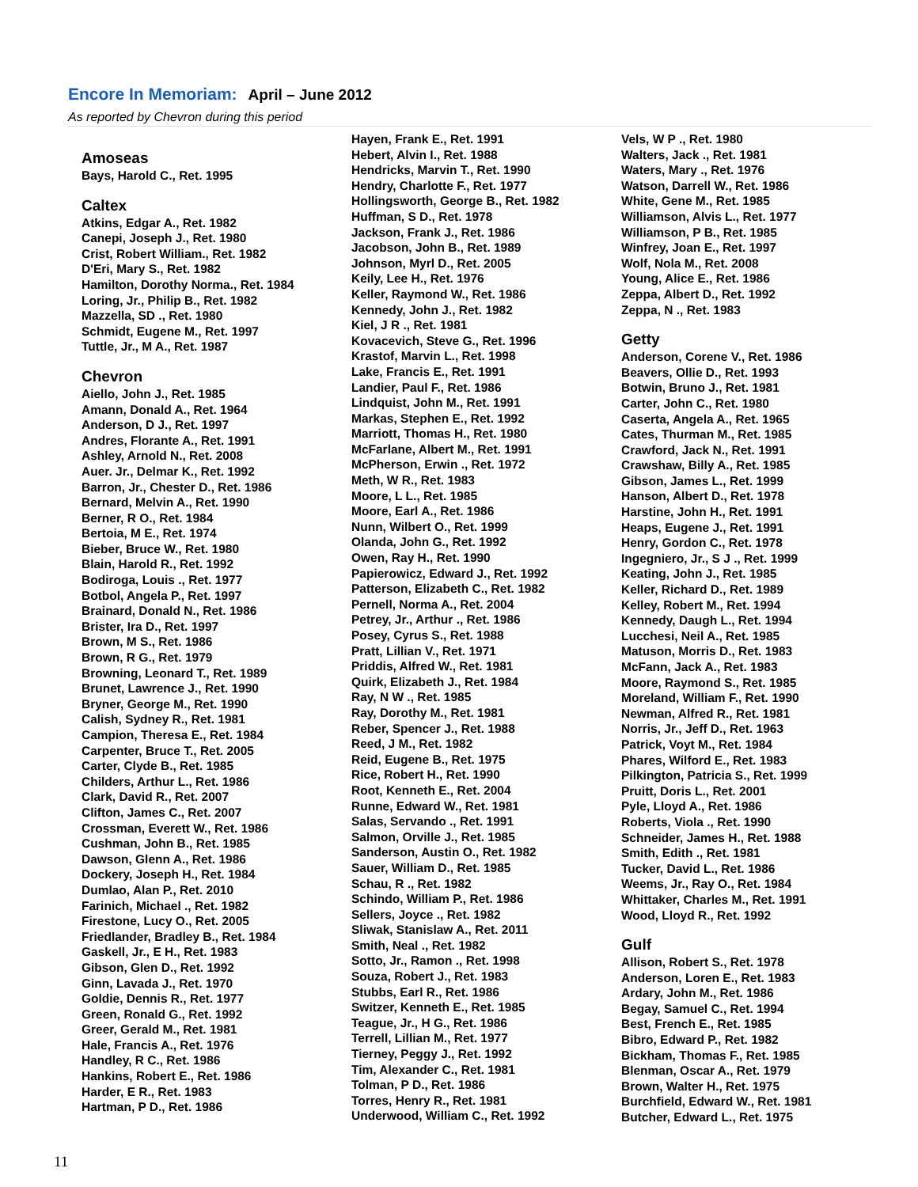Encore In Memoriam: April – June 2012
As reported by Chevron during this period
Amoseas
Bays, Harold C., Ret. 1995
Caltex
Atkins, Edgar A., Ret. 1982
Canepi, Joseph J., Ret. 1980
Crist, Robert William., Ret. 1982
D'Eri, Mary S., Ret. 1982
Hamilton, Dorothy Norma., Ret. 1984
Loring, Jr., Philip B., Ret. 1982
Mazzella, SD ., Ret. 1980
Schmidt, Eugene M., Ret. 1997
Tuttle, Jr., M A., Ret. 1987
Chevron
Aiello, John J., Ret. 1985
Amann, Donald A., Ret. 1964
Anderson, D J., Ret. 1997
Andres, Florante A., Ret. 1991
Ashley, Arnold N., Ret. 2008
Auer. Jr., Delmar K., Ret. 1992
Barron, Jr., Chester D., Ret. 1986
Bernard, Melvin A., Ret. 1990
Berner, R O., Ret. 1984
Bertoia, M E., Ret. 1974
Bieber, Bruce W., Ret. 1980
Blain, Harold R., Ret. 1992
Bodiroga, Louis ., Ret. 1977
Botbol, Angela P., Ret. 1997
Brainard, Donald N., Ret. 1986
Brister, Ira D., Ret. 1997
Brown, M S., Ret. 1986
Brown, R G., Ret. 1979
Browning, Leonard T., Ret. 1989
Brunet, Lawrence J., Ret. 1990
Bryner, George M., Ret. 1990
Calish, Sydney R., Ret. 1981
Campion, Theresa E., Ret. 1984
Carpenter, Bruce T., Ret. 2005
Carter, Clyde B., Ret. 1985
Childers, Arthur L., Ret. 1986
Clark, David R., Ret. 2007
Clifton, James C., Ret. 2007
Crossman, Everett W., Ret. 1986
Cushman, John B., Ret. 1985
Dawson, Glenn A., Ret. 1986
Dockery, Joseph H., Ret. 1984
Dumlao, Alan P., Ret. 2010
Farinich, Michael ., Ret. 1982
Firestone, Lucy O., Ret. 2005
Friedlander, Bradley B., Ret. 1984
Gaskell, Jr., E H., Ret. 1983
Gibson, Glen D., Ret. 1992
Ginn, Lavada J., Ret. 1970
Goldie, Dennis R., Ret. 1977
Green, Ronald G., Ret. 1992
Greer, Gerald M., Ret. 1981
Hale, Francis A., Ret. 1976
Handley, R C., Ret. 1986
Hankins, Robert E., Ret. 1986
Harder, E R., Ret. 1983
Hartman, P D., Ret. 1986
Hayen, Frank E., Ret. 1991
Hebert, Alvin I., Ret. 1988
Hendricks, Marvin T., Ret. 1990
Hendry, Charlotte F., Ret. 1977
Hollingsworth, George B., Ret. 1982
Huffman, S D., Ret. 1978
Jackson, Frank J., Ret. 1986
Jacobson, John B., Ret. 1989
Johnson, Myrl D., Ret. 2005
Keily, Lee H., Ret. 1976
Keller, Raymond W., Ret. 1986
Kennedy, John J., Ret. 1982
Kiel, J R ., Ret. 1981
Kovacevich, Steve G., Ret. 1996
Krastof, Marvin L., Ret. 1998
Lake, Francis E., Ret. 1991
Landier, Paul F., Ret. 1986
Lindquist, John M., Ret. 1991
Markas, Stephen E., Ret. 1992
Marriott, Thomas H., Ret. 1980
McFarlane, Albert M., Ret. 1991
McPherson, Erwin ., Ret. 1972
Meth, W R., Ret. 1983
Moore, L L., Ret. 1985
Moore, Earl A., Ret. 1986
Nunn, Wilbert O., Ret. 1999
Olanda, John G., Ret. 1992
Owen, Ray H., Ret. 1990
Papierowicz, Edward J., Ret. 1992
Patterson, Elizabeth C., Ret. 1982
Pernell, Norma A., Ret. 2004
Petrey, Jr., Arthur ., Ret. 1986
Posey, Cyrus S., Ret. 1988
Pratt, Lillian V., Ret. 1971
Priddis, Alfred W., Ret. 1981
Quirk, Elizabeth J., Ret. 1984
Ray, N W ., Ret. 1985
Ray, Dorothy M., Ret. 1981
Reber, Spencer J., Ret. 1988
Reed, J M., Ret. 1982
Reid, Eugene B., Ret. 1975
Rice, Robert H., Ret. 1990
Root, Kenneth E., Ret. 2004
Runne, Edward W., Ret. 1981
Salas, Servando ., Ret. 1991
Salmon, Orville J., Ret. 1985
Sanderson, Austin O., Ret. 1982
Sauer, William D., Ret. 1985
Schau, R ., Ret. 1982
Schindo, William P., Ret. 1986
Sellers, Joyce ., Ret. 1982
Sliwak, Stanislaw A., Ret. 2011
Smith, Neal ., Ret. 1982
Sotto, Jr., Ramon ., Ret. 1998
Souza, Robert J., Ret. 1983
Stubbs, Earl R., Ret. 1986
Switzer, Kenneth E., Ret. 1985
Teague, Jr., H G., Ret. 1986
Terrell, Lillian M., Ret. 1977
Tierney, Peggy J., Ret. 1992
Tim, Alexander C., Ret. 1981
Tolman, P D., Ret. 1986
Torres, Henry R., Ret. 1981
Underwood, William C., Ret. 1992
Vels, W P ., Ret. 1980
Walters, Jack ., Ret. 1981
Waters, Mary ., Ret. 1976
Watson, Darrell W., Ret. 1986
White, Gene M., Ret. 1985
Williamson, Alvis L., Ret. 1977
Williamson, P B., Ret. 1985
Winfrey, Joan E., Ret. 1997
Wolf, Nola M., Ret. 2008
Young, Alice E., Ret. 1986
Zeppa, Albert D., Ret. 1992
Zeppa, N ., Ret. 1983
Getty
Anderson, Corene V., Ret. 1986
Beavers, Ollie D., Ret. 1993
Botwin, Bruno J., Ret. 1981
Carter, John C., Ret. 1980
Caserta, Angela A., Ret. 1965
Cates, Thurman M., Ret. 1985
Crawford, Jack N., Ret. 1991
Crawshaw, Billy A., Ret. 1985
Gibson, James L., Ret. 1999
Hanson, Albert D., Ret. 1978
Harstine, John H., Ret. 1991
Heaps, Eugene J., Ret. 1991
Henry, Gordon C., Ret. 1978
Ingegniero, Jr., S J ., Ret. 1999
Keating, John J., Ret. 1985
Keller, Richard D., Ret. 1989
Kelley, Robert M., Ret. 1994
Kennedy, Daugh L., Ret. 1994
Lucchesi, Neil A., Ret. 1985
Matuson, Morris D., Ret. 1983
McFann, Jack A., Ret. 1983
Moore, Raymond S., Ret. 1985
Moreland, William F., Ret. 1990
Newman, Alfred R., Ret. 1981
Norris, Jr., Jeff D., Ret. 1963
Patrick, Voyt M., Ret. 1984
Phares, Wilford E., Ret. 1983
Pilkington, Patricia S., Ret. 1999
Pruitt, Doris L., Ret. 2001
Pyle, Lloyd A., Ret. 1986
Roberts, Viola ., Ret. 1990
Schneider, James H., Ret. 1988
Smith, Edith ., Ret. 1981
Tucker, David L., Ret. 1986
Weems, Jr., Ray O., Ret. 1984
Whittaker, Charles M., Ret. 1991
Wood, Lloyd R., Ret. 1992
Gulf
Allison, Robert S., Ret. 1978
Anderson, Loren E., Ret. 1983
Ardary, John M., Ret. 1986
Begay, Samuel C., Ret. 1994
Best, French E., Ret. 1985
Bibro, Edward P., Ret. 1982
Bickham, Thomas F., Ret. 1985
Blenman, Oscar A., Ret. 1979
Brown, Walter H., Ret. 1975
Burchfield, Edward W., Ret. 1981
Butcher, Edward L., Ret. 1975
11